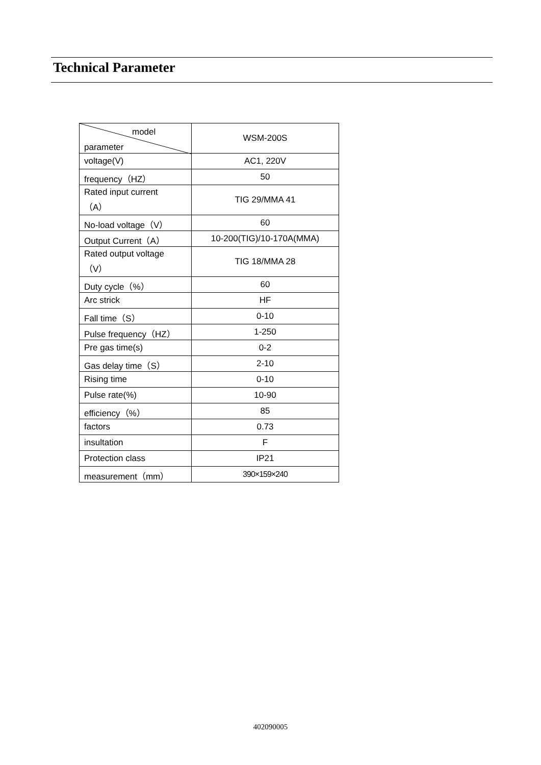Technical Parameter
| model parameter | WSM-200S |
| voltage(V) | AC1, 220V |
| frequency（HZ） | 50 |
| Rated input current （A） | TIG 29/MMA 41 |
| No-load voltage（V） | 60 |
| Output Current（A） | 10-200(TIG)/10-170A(MMA) |
| Rated output voltage （V） | TIG 18/MMA 28 |
| Duty cycle（%） | 60 |
| Arc strick | HF |
| Fall time（S） | 0-10 |
| Pulse frequency（HZ） | 1-250 |
| Pre gas time(s) | 0-2 |
| Gas delay time（S） | 2-10 |
| Rising time | 0-10 |
| Pulse rate(%) | 10-90 |
| efficiency（%） | 85 |
| factors | 0.73 |
| insultation | F |
| Protection class | IP21 |
| measurement（mm） | 390×159×240 |
402090005